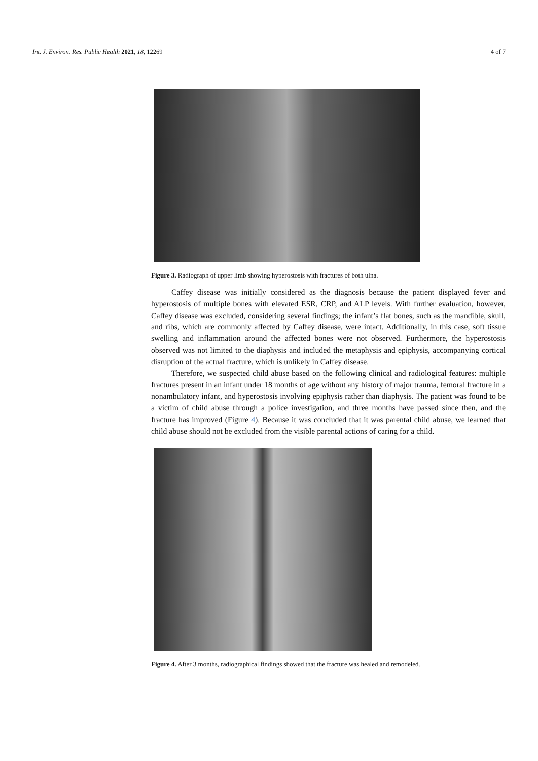Int. J. Environ. Res. Public Health 2021, 18, 12269 4 of 7
Figure 3. Radiograph of upper limb showing hyperostosis with fractures of both ulna.
Caffey disease was initially considered as the diagnosis because the patient displayed fever and hyperostosis of multiple bones with elevated ESR, CRP, and ALP levels. With further evaluation, however, Caffey disease was excluded, considering several findings; the infant’s flat bones, such as the mandible, skull, and ribs, which are commonly affected by Caffey disease, were intact. Additionally, in this case, soft tissue swelling and inflammation around the affected bones were not observed. Furthermore, the hyperostosis observed was not limited to the diaphysis and included the metaphysis and epiphysis, accompanying cortical disruption of the actual fracture, which is unlikely in Caffey disease.
Therefore, we suspected child abuse based on the following clinical and radiological features: multiple fractures present in an infant under 18 months of age without any history of major trauma, femoral fracture in a nonambulatory infant, and hyperostosis involving epiphysis rather than diaphysis. The patient was found to be a victim of child abuse through a police investigation, and three months have passed since then, and the fracture has improved (Figure 4). Because it was concluded that it was parental child abuse, we learned that child abuse should not be excluded from the visible parental actions of caring for a child.
Figure 4. After 3 months, radiographical findings showed that the fracture was healed and remodeled.